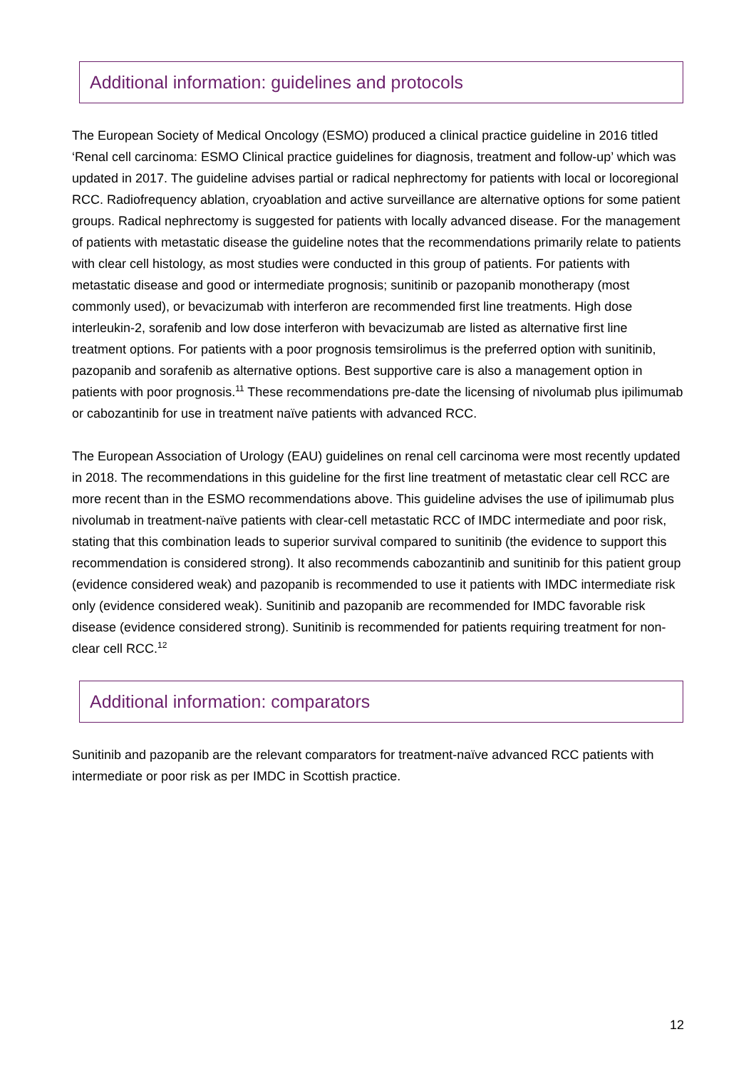Additional information: guidelines and protocols
The European Society of Medical Oncology (ESMO) produced a clinical practice guideline in 2016 titled ‘Renal cell carcinoma: ESMO Clinical practice guidelines for diagnosis, treatment and follow-up’ which was updated in 2017. The guideline advises partial or radical nephrectomy for patients with local or locoregional RCC. Radiofrequency ablation, cryoablation and active surveillance are alternative options for some patient groups. Radical nephrectomy is suggested for patients with locally advanced disease. For the management of patients with metastatic disease the guideline notes that the recommendations primarily relate to patients with clear cell histology, as most studies were conducted in this group of patients. For patients with metastatic disease and good or intermediate prognosis; sunitinib or pazopanib monotherapy (most commonly used), or bevacizumab with interferon are recommended first line treatments. High dose interleukin-2, sorafenib and low dose interferon with bevacizumab are listed as alternative first line treatment options. For patients with a poor prognosis temsirolimus is the preferred option with sunitinib, pazopanib and sorafenib as alternative options. Best supportive care is also a management option in patients with poor prognosis.<sup>11</sup> These recommendations pre-date the licensing of nivolumab plus ipilimumab or cabozantinib for use in treatment naïve patients with advanced RCC.
The European Association of Urology (EAU) guidelines on renal cell carcinoma were most recently updated in 2018. The recommendations in this guideline for the first line treatment of metastatic clear cell RCC are more recent than in the ESMO recommendations above. This guideline advises the use of ipilimumab plus nivolumab in treatment-naïve patients with clear-cell metastatic RCC of IMDC intermediate and poor risk, stating that this combination leads to superior survival compared to sunitinib (the evidence to support this recommendation is considered strong). It also recommends cabozantinib and sunitinib for this patient group (evidence considered weak) and pazopanib is recommended to use it patients with IMDC intermediate risk only (evidence considered weak). Sunitinib and pazopanib are recommended for IMDC favorable risk disease (evidence considered strong). Sunitinib is recommended for patients requiring treatment for non-clear cell RCC.<sup>12</sup>
Additional information: comparators
Sunitinib and pazopanib are the relevant comparators for treatment-naïve advanced RCC patients with intermediate or poor risk as per IMDC in Scottish practice.
12